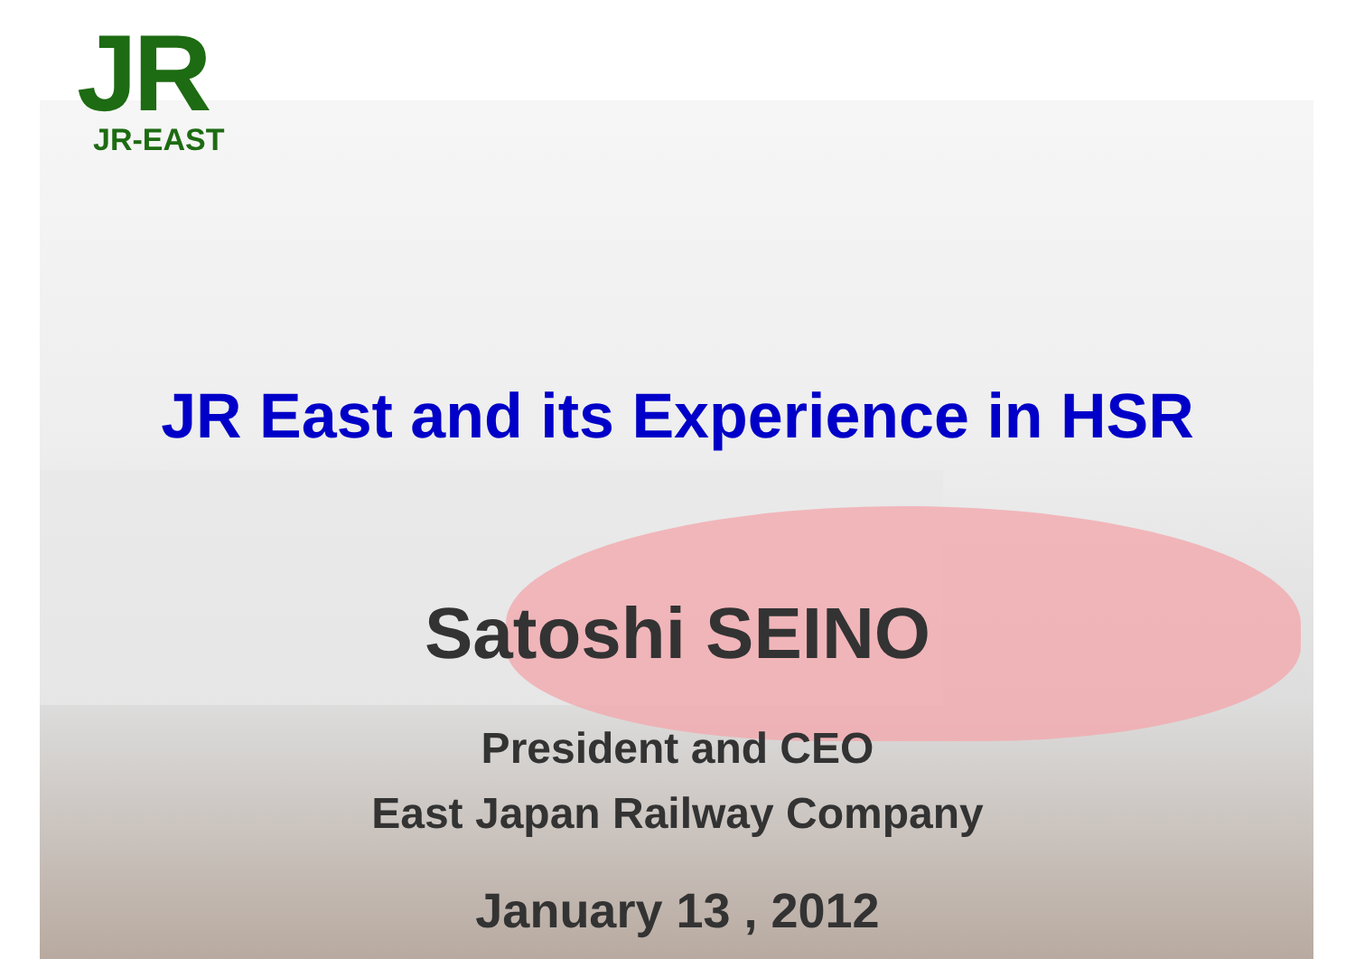JR
JR-EAST
JR East and its Experience in HSR
Satoshi SEINO
President and CEO
East Japan Railway Company
January 13 , 2012